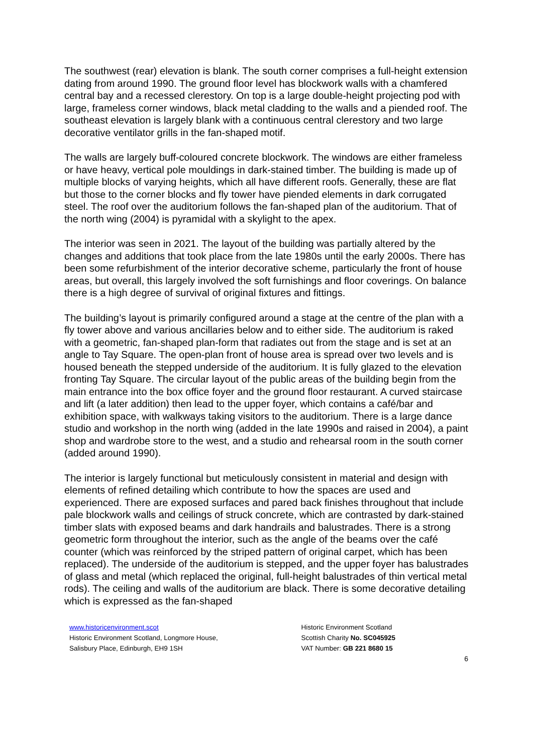The southwest (rear) elevation is blank. The south corner comprises a full-height extension dating from around 1990. The ground floor level has blockwork walls with a chamfered central bay and a recessed clerestory. On top is a large double-height projecting pod with large, frameless corner windows, black metal cladding to the walls and a piended roof. The southeast elevation is largely blank with a continuous central clerestory and two large decorative ventilator grills in the fan-shaped motif.
The walls are largely buff-coloured concrete blockwork. The windows are either frameless or have heavy, vertical pole mouldings in dark-stained timber. The building is made up of multiple blocks of varying heights, which all have different roofs. Generally, these are flat but those to the corner blocks and fly tower have piended elements in dark corrugated steel. The roof over the auditorium follows the fan-shaped plan of the auditorium. That of the north wing (2004) is pyramidal with a skylight to the apex.
The interior was seen in 2021. The layout of the building was partially altered by the changes and additions that took place from the late 1980s until the early 2000s. There has been some refurbishment of the interior decorative scheme, particularly the front of house areas, but overall, this largely involved the soft furnishings and floor coverings. On balance there is a high degree of survival of original fixtures and fittings.
The building’s layout is primarily configured around a stage at the centre of the plan with a fly tower above and various ancillaries below and to either side. The auditorium is raked with a geometric, fan-shaped plan-form that radiates out from the stage and is set at an angle to Tay Square. The open-plan front of house area is spread over two levels and is housed beneath the stepped underside of the auditorium. It is fully glazed to the elevation fronting Tay Square. The circular layout of the public areas of the building begin from the main entrance into the box office foyer and the ground floor restaurant. A curved staircase and lift (a later addition) then lead to the upper foyer, which contains a café/bar and exhibition space, with walkways taking visitors to the auditorium. There is a large dance studio and workshop in the north wing (added in the late 1990s and raised in 2004), a paint shop and wardrobe store to the west, and a studio and rehearsal room in the south corner (added around 1990).
The interior is largely functional but meticulously consistent in material and design with elements of refined detailing which contribute to how the spaces are used and experienced. There are exposed surfaces and pared back finishes throughout that include pale blockwork walls and ceilings of struck concrete, which are contrasted by dark-stained timber slats with exposed beams and dark handrails and balustrades. There is a strong geometric form throughout the interior, such as the angle of the beams over the café counter (which was reinforced by the striped pattern of original carpet, which has been replaced). The underside of the auditorium is stepped, and the upper foyer has balustrades of glass and metal (which replaced the original, full-height balustrades of thin vertical metal rods). The ceiling and walls of the auditorium are black. There is some decorative detailing which is expressed as the fan-shaped
www.historicenvironment.scot
Historic Environment Scotland, Longmore House,
Salisbury Place, Edinburgh, EH9 1SH
Historic Environment Scotland
Scottish Charity No. SC045925
VAT Number: GB 221 8680 15
6